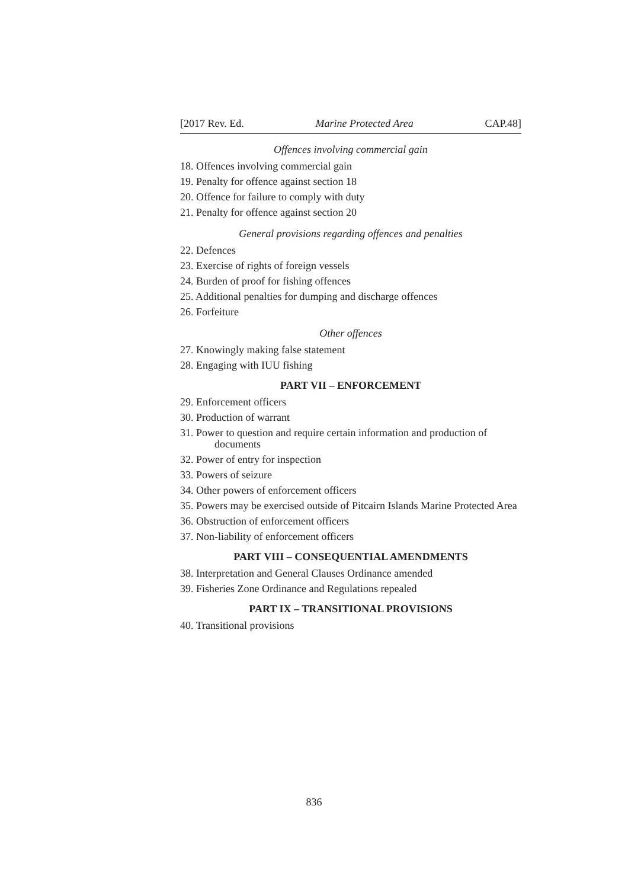[2017 Rev. Ed. Marine Protected Area CAP.48]
Offences involving commercial gain
18. Offences involving commercial gain
19. Penalty for offence against section 18
20. Offence for failure to comply with duty
21. Penalty for offence against section 20
General provisions regarding offences and penalties
22. Defences
23. Exercise of rights of foreign vessels
24. Burden of proof for fishing offences
25. Additional penalties for dumping and discharge offences
26. Forfeiture
Other offences
27. Knowingly making false statement
28. Engaging with IUU fishing
PART VII – ENFORCEMENT
29. Enforcement officers
30. Production of warrant
31. Power to question and require certain information and production of documents
32. Power of entry for inspection
33. Powers of seizure
34. Other powers of enforcement officers
35. Powers may be exercised outside of Pitcairn Islands Marine Protected Area
36. Obstruction of enforcement officers
37. Non-liability of enforcement officers
PART VIII – CONSEQUENTIAL AMENDMENTS
38. Interpretation and General Clauses Ordinance amended
39. Fisheries Zone Ordinance and Regulations repealed
PART IX – TRANSITIONAL PROVISIONS
40. Transitional provisions
836